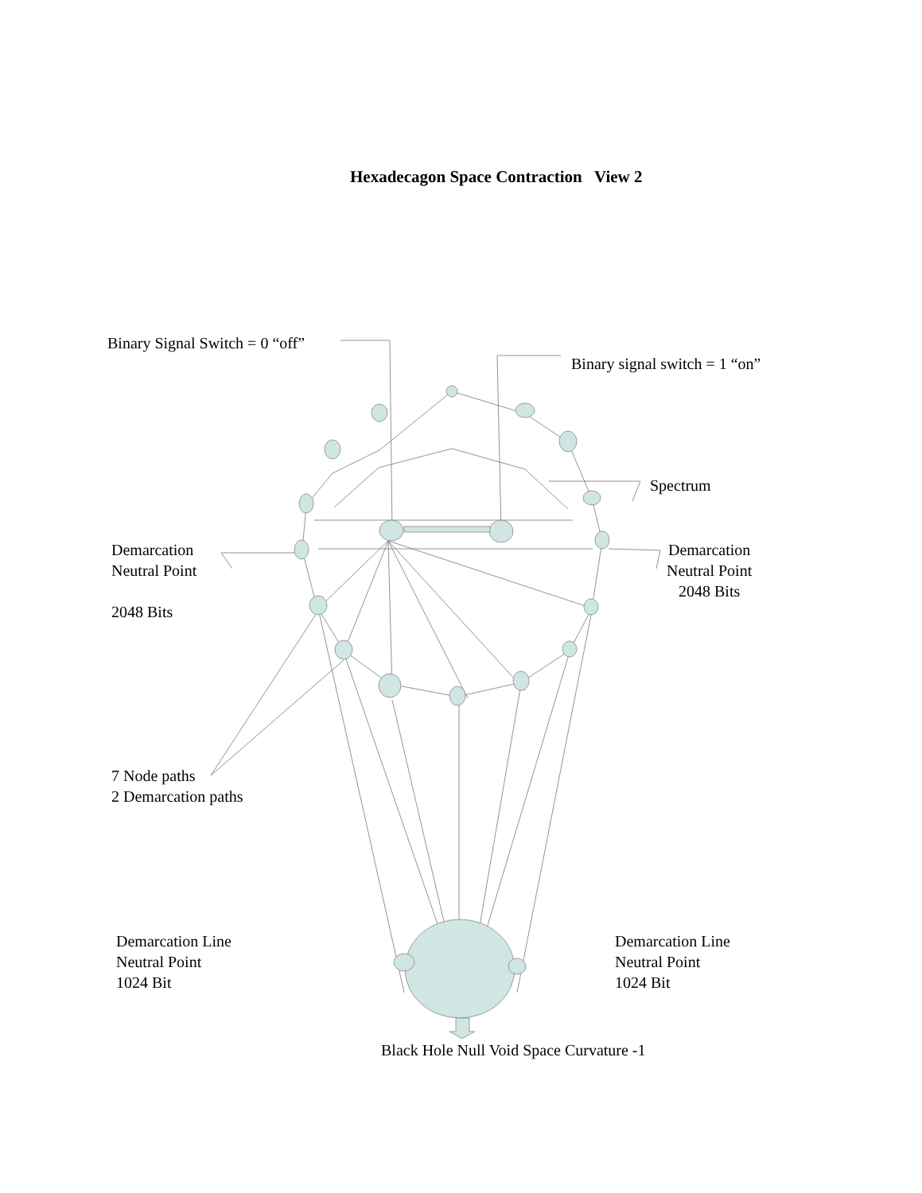Hexadecagon Space Contraction View 2
Binary Signal Switch = 0 “off”
Binary signal switch = 1 “on”
Spectrum
Demarcation
Neutral Point
2048 Bits
Demarcation
Neutral Point
2048 Bits
7 Node paths
2 Demarcation paths
Demarcation Line
Neutral Point
1024 Bit
Demarcation Line
Neutral Point
1024 Bit
Black Hole Null Void Space Curvature -1